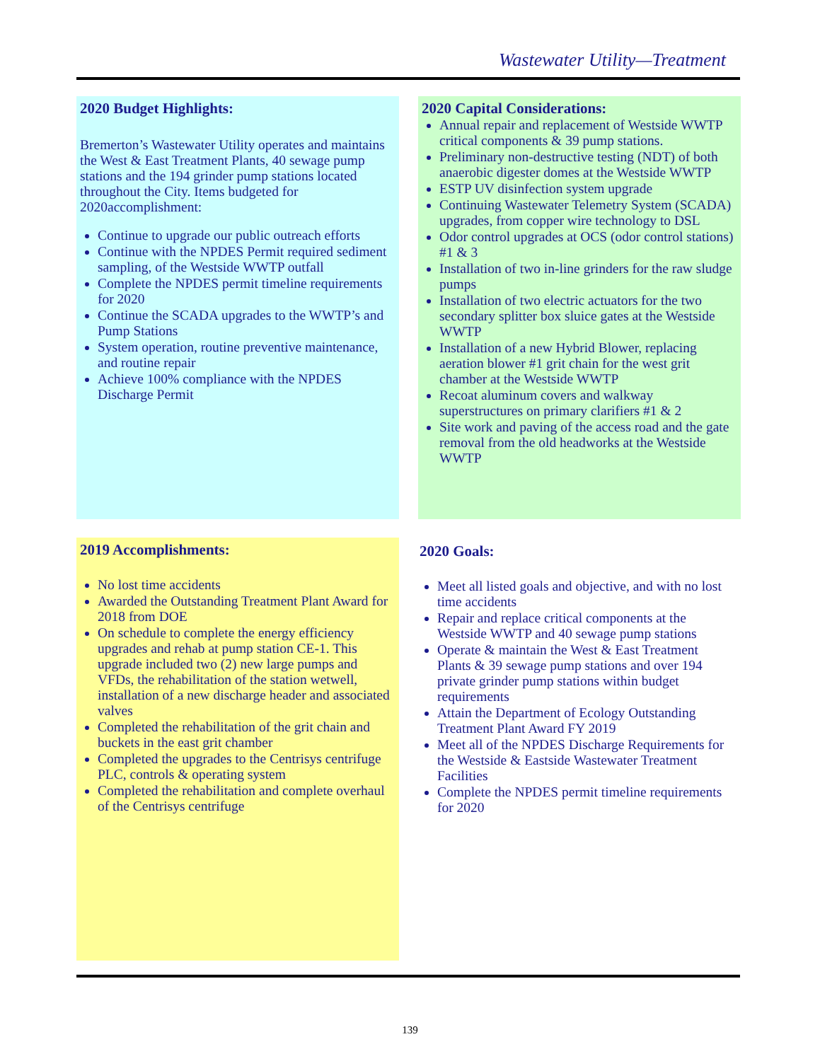Wastewater Utility—Treatment
2020 Budget Highlights:
Bremerton’s Wastewater Utility operates and maintains the West & East Treatment Plants, 40 sewage pump stations and the 194 grinder pump stations located throughout the City. Items budgeted for 2020accomplishment:
Continue to upgrade our public outreach efforts
Continue with the NPDES Permit required sediment sampling, of the Westside WWTP outfall
Complete the NPDES permit timeline requirements for 2020
Continue the SCADA upgrades to the WWTP’s and Pump Stations
System operation, routine preventive maintenance, and routine repair
Achieve 100% compliance with the NPDES Discharge Permit
2020 Capital Considerations:
Annual repair and replacement of Westside WWTP critical components & 39 pump stations.
Preliminary non-destructive testing (NDT) of both anaerobic digester domes at the Westside WWTP
ESTP UV disinfection system upgrade
Continuing Wastewater Telemetry System (SCADA) upgrades, from copper wire technology to DSL
Odor control upgrades at OCS (odor control stations) #1 & 3
Installation of two in-line grinders for the raw sludge pumps
Installation of two electric actuators for the two secondary splitter box sluice gates at the Westside WWTP
Installation of a new Hybrid Blower, replacing aeration blower #1 grit chain for the west grit chamber at the Westside WWTP
Recoat aluminum covers and walkway superstructures on primary clarifiers #1 & 2
Site work and paving of the access road and the gate removal from the old headworks at the Westside WWTP
2019 Accomplishments:
No lost time accidents
Awarded the Outstanding Treatment Plant Award for 2018 from DOE
On schedule to complete the energy efficiency upgrades and rehab at pump station CE-1. This upgrade included two (2) new large pumps and VFDs, the rehabilitation of the station wetwell, installation of a new discharge header and associated valves
Completed the rehabilitation of the grit chain and buckets in the east grit chamber
Completed the upgrades to the Centrisys centrifuge PLC, controls & operating system
Completed the rehabilitation and complete overhaul of the Centrisys centrifuge
2020 Goals:
Meet all listed goals and objective, and with no lost time accidents
Repair and replace critical components at the Westside WWTP and 40 sewage pump stations
Operate & maintain the West & East Treatment Plants & 39 sewage pump stations and over 194 private grinder pump stations within budget requirements
Attain the Department of Ecology Outstanding Treatment Plant Award FY 2019
Meet all of the NPDES Discharge Requirements for the Westside & Eastside Wastewater Treatment Facilities
Complete the NPDES permit timeline requirements for 2020
139